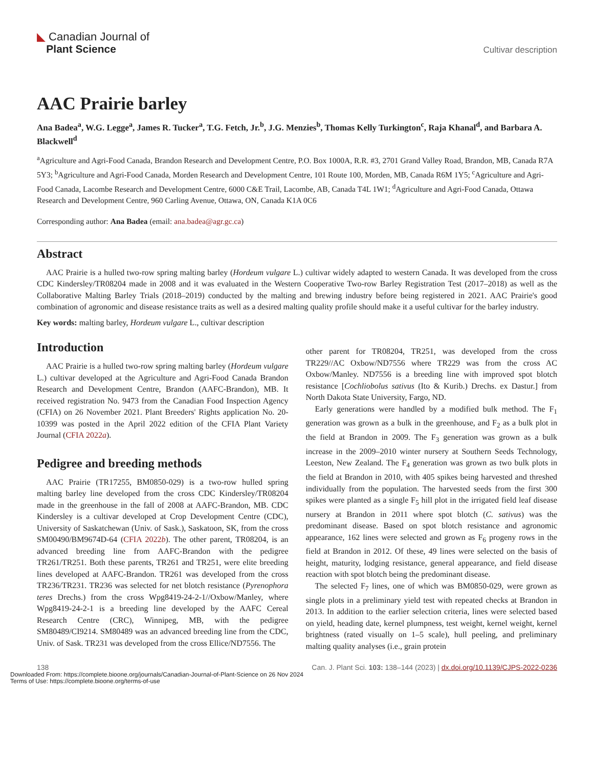◣ Canadian Journal of
Plant Science
Cultivar description
AAC Prairie barley
Ana Badea<sup>a</sup>, W.G. Legge<sup>a</sup>, James R. Tucker<sup>a</sup>, T.G. Fetch, Jr.<sup>b</sup>, J.G. Menzies<sup>b</sup>, Thomas Kelly Turkington<sup>c</sup>, Raja Khanal<sup>d</sup>, and Barbara A. Blackwell<sup>d</sup>
<sup>a</sup> Agriculture and Agri-Food Canada, Brandon Research and Development Centre, P.O. Box 1000A, R.R. #3, 2701 Grand Valley Road, Brandon, MB, Canada R7A 5Y3; <sup>b</sup>Agriculture and Agri-Food Canada, Morden Research and Development Centre, 101 Route 100, Morden, MB, Canada R6M 1Y5; <sup>c</sup>Agriculture and Agri-Food Canada, Lacombe Research and Development Centre, 6000 C&E Trail, Lacombe, AB, Canada T4L 1W1; <sup>d</sup>Agriculture and Agri-Food Canada, Ottawa Research and Development Centre, 960 Carling Avenue, Ottawa, ON, Canada K1A 0C6
Corresponding author: Ana Badea (email: ana.badea@agr.gc.ca)
Abstract
AAC Prairie is a hulled two-row spring malting barley (Hordeum vulgare L.) cultivar widely adapted to western Canada. It was developed from the cross CDC Kindersley/TR08204 made in 2008 and it was evaluated in the Western Cooperative Two-row Barley Registration Test (2017–2018) as well as the Collaborative Malting Barley Trials (2018–2019) conducted by the malting and brewing industry before being registered in 2021. AAC Prairie's good combination of agronomic and disease resistance traits as well as a desired malting quality profile should make it a useful cultivar for the barley industry.
Key words: malting barley, Hordeum vulgare L., cultivar description
Introduction
AAC Prairie is a hulled two-row spring malting barley (Hordeum vulgare L.) cultivar developed at the Agriculture and Agri-Food Canada Brandon Research and Development Centre, Brandon (AAFC-Brandon), MB. It received registration No. 9473 from the Canadian Food Inspection Agency (CFIA) on 26 November 2021. Plant Breeders' Rights application No. 20-10399 was posted in the April 2022 edition of the CFIA Plant Variety Journal (CFIA 2022a).
Pedigree and breeding methods
AAC Prairie (TR17255, BM0850-029) is a two-row hulled spring malting barley line developed from the cross CDC Kindersley/TR08204 made in the greenhouse in the fall of 2008 at AAFC-Brandon, MB. CDC Kindersley is a cultivar developed at Crop Development Centre (CDC), University of Saskatchewan (Univ. of Sask.), Saskatoon, SK, from the cross SM00490/BM9674D-64 (CFIA 2022b). The other parent, TR08204, is an advanced breeding line from AAFC-Brandon with the pedigree TR261/TR251. Both these parents, TR261 and TR251, were elite breeding lines developed at AAFC-Brandon. TR261 was developed from the cross TR236/TR231. TR236 was selected for net blotch resistance (Pyrenophora teres Drechs.) from the cross Wpg8419-24-2-1//Oxbow/Manley, where Wpg8419-24-2-1 is a breeding line developed by the AAFC Cereal Research Centre (CRC), Winnipeg, MB, with the pedigree SM80489/CI9214. SM80489 was an advanced breeding line from the CDC, Univ. of Sask. TR231 was developed from the cross Ellice/ND7556. The
other parent for TR08204, TR251, was developed from the cross TR229//AC Oxbow/ND7556 where TR229 was from the cross AC Oxbow/Manley. ND7556 is a breeding line with improved spot blotch resistance [Cochliobolus sativus (Ito & Kurib.) Drechs. ex Dastur.] from North Dakota State University, Fargo, ND.
Early generations were handled by a modified bulk method. The F<sub>1</sub> generation was grown as a bulk in the greenhouse, and F<sub>2</sub> as a bulk plot in the field at Brandon in 2009. The F<sub>3</sub> generation was grown as a bulk increase in the 2009–2010 winter nursery at Southern Seeds Technology, Leeston, New Zealand. The F<sub>4</sub> generation was grown as two bulk plots in the field at Brandon in 2010, with 405 spikes being harvested and threshed individually from the population. The harvested seeds from the first 300 spikes were planted as a single F<sub>5</sub> hill plot in the irrigated field leaf disease nursery at Brandon in 2011 where spot blotch (C. sativus) was the predominant disease. Based on spot blotch resistance and agronomic appearance, 162 lines were selected and grown as F<sub>6</sub> progeny rows in the field at Brandon in 2012. Of these, 49 lines were selected on the basis of height, maturity, lodging resistance, general appearance, and field disease reaction with spot blotch being the predominant disease.
The selected F<sub>7</sub> lines, one of which was BM0850-029, were grown as single plots in a preliminary yield test with repeated checks at Brandon in 2013. In addition to the earlier selection criteria, lines were selected based on yield, heading date, kernel plumpness, test weight, kernel weight, kernel brightness (rated visually on 1–5 scale), hull peeling, and preliminary malting quality analyses (i.e., grain protein
138 Can. J. Plant Sci. 103: 138–144 (2023) | dx.doi.org/10.1139/CJPS-2022-0236
Downloaded From: https://complete.bioone.org/journals/Canadian-Journal-of-Plant-Science on 26 Nov 2024
Terms of Use: https://complete.bioone.org/terms-of-use